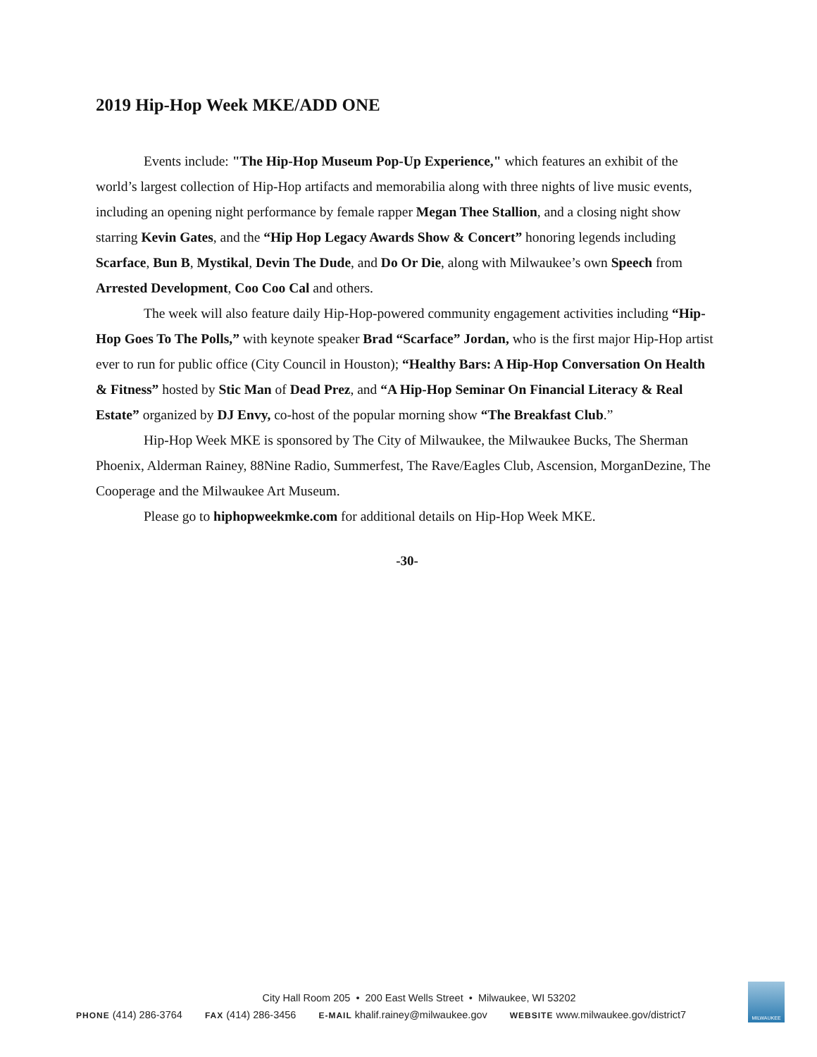2019 Hip-Hop Week MKE/ADD ONE
Events include: "The Hip-Hop Museum Pop-Up Experience," which features an exhibit of the world’s largest collection of Hip-Hop artifacts and memorabilia along with three nights of live music events, including an opening night performance by female rapper Megan Thee Stallion, and a closing night show starring Kevin Gates, and the “Hip Hop Legacy Awards Show & Concert” honoring legends including Scarface, Bun B, Mystikal, Devin The Dude, and Do Or Die, along with Milwaukee’s own Speech from Arrested Development, Coo Coo Cal and others.
The week will also feature daily Hip-Hop-powered community engagement activities including “Hip-Hop Goes To The Polls,” with keynote speaker Brad “Scarface” Jordan, who is the first major Hip-Hop artist ever to run for public office (City Council in Houston); “Healthy Bars: A Hip-Hop Conversation On Health & Fitness” hosted by Stic Man of Dead Prez, and “A Hip-Hop Seminar On Financial Literacy & Real Estate” organized by DJ Envy, co-host of the popular morning show “The Breakfast Club.”
Hip-Hop Week MKE is sponsored by The City of Milwaukee, the Milwaukee Bucks, The Sherman Phoenix, Alderman Rainey, 88Nine Radio, Summerfest, The Rave/Eagles Club, Ascension, MorganDezine, The Cooperage and the Milwaukee Art Museum.
Please go to hiphopweekmke.com for additional details on Hip-Hop Week MKE.
-30-
City Hall Room 205 • 200 East Wells Street • Milwaukee, WI 53202
PHONE (414) 286-3764 FAX (414) 286-3456 E-MAIL khalif.rainey@milwaukee.gov WEBSITE www.milwaukee.gov/district7
MILWAUKEE